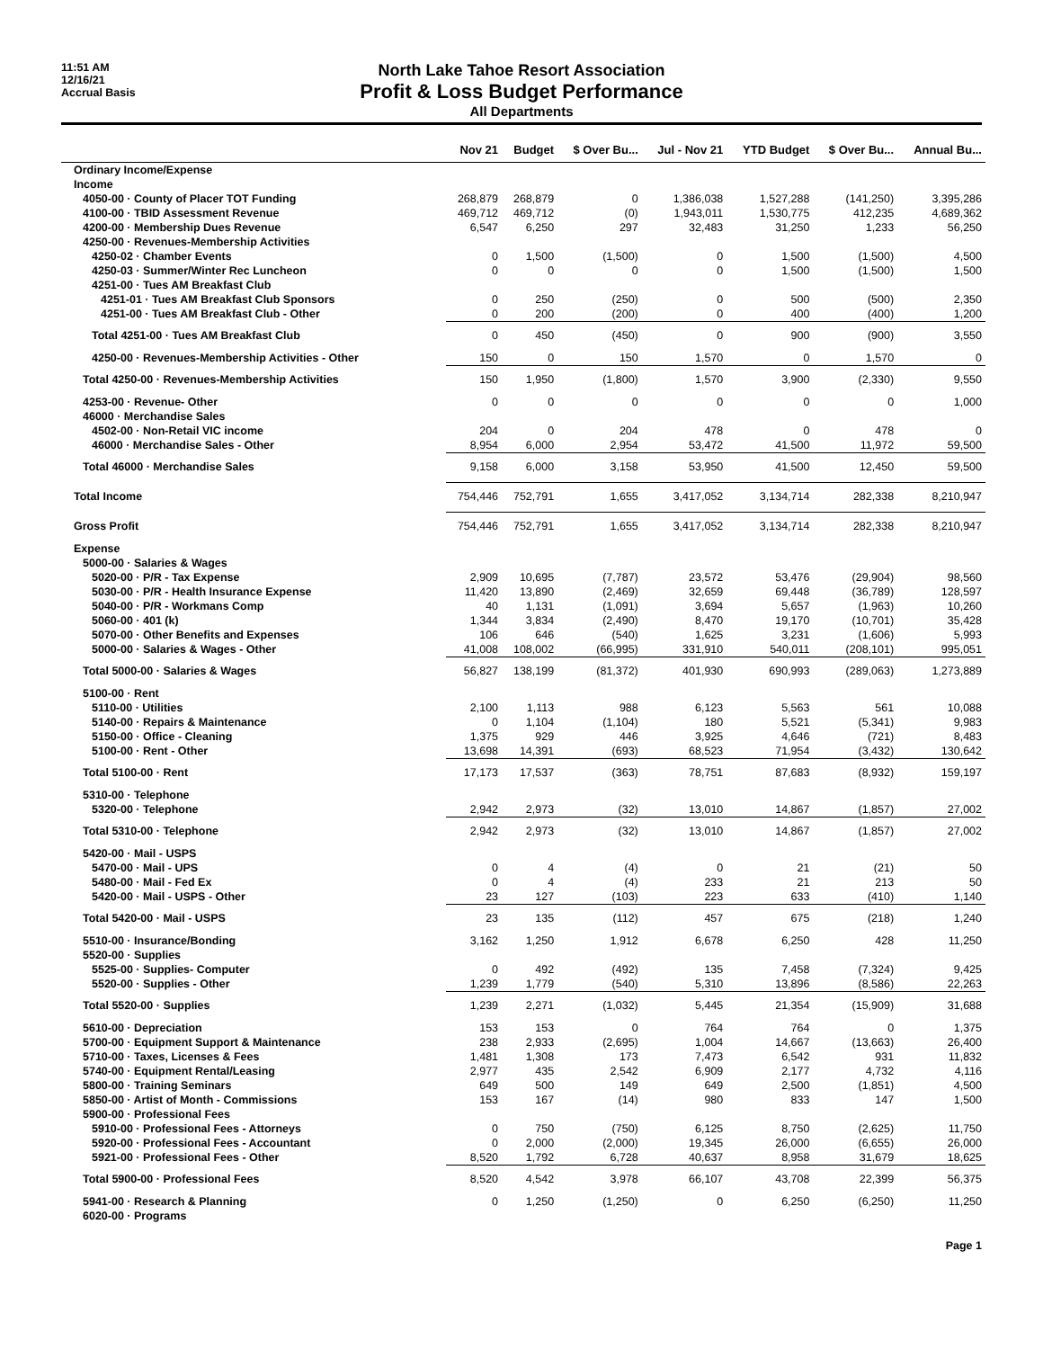11:51 AM
12/16/21
Accrual Basis
North Lake Tahoe Resort Association
Profit & Loss Budget Performance
All Departments
| | Nov 21 | Budget | $ Over Bu... | Jul - Nov 21 | YTD Budget | $ Over Bu... | Annual Bu... |
| --- | --- | --- | --- | --- | --- | --- | --- |
| Ordinary Income/Expense | | | | | | | |
| Income | | | | | | | |
| 4050-00 · County of Placer TOT Funding | 268,879 | 268,879 | 0 | 1,386,038 | 1,527,288 | (141,250) | 3,395,286 |
| 4100-00 · TBID Assessment Revenue | 469,712 | 469,712 | (0) | 1,943,011 | 1,530,775 | 412,235 | 4,689,362 |
| 4200-00 · Membership Dues Revenue | 6,547 | 6,250 | 297 | 32,483 | 31,250 | 1,233 | 56,250 |
| 4250-00 · Revenues-Membership Activities | | | | | | | |
| 4250-02 · Chamber Events | 0 | 1,500 | (1,500) | 0 | 1,500 | (1,500) | 4,500 |
| 4250-03 · Summer/Winter Rec Luncheon | 0 | 0 | 0 | 0 | 1,500 | (1,500) | 1,500 |
| 4251-00 · Tues AM Breakfast Club | | | | | | | |
| 4251-01 · Tues AM Breakfast Club Sponsors | 0 | 250 | (250) | 0 | 500 | (500) | 2,350 |
| 4251-00 · Tues AM Breakfast Club - Other | 0 | 200 | (200) | 0 | 400 | (400) | 1,200 |
| Total 4251-00 · Tues AM Breakfast Club | 0 | 450 | (450) | 0 | 900 | (900) | 3,550 |
| 4250-00 · Revenues-Membership Activities - Other | 150 | 0 | 150 | 1,570 | 0 | 1,570 | 0 |
| Total 4250-00 · Revenues-Membership Activities | 150 | 1,950 | (1,800) | 1,570 | 3,900 | (2,330) | 9,550 |
| 4253-00 · Revenue- Other | 0 | 0 | 0 | 0 | 0 | 0 | 1,000 |
| 46000 · Merchandise Sales | | | | | | | |
| 4502-00 · Non-Retail VIC income | 204 | 0 | 204 | 478 | 0 | 478 | 0 |
| 46000 · Merchandise Sales - Other | 8,954 | 6,000 | 2,954 | 53,472 | 41,500 | 11,972 | 59,500 |
| Total 46000 · Merchandise Sales | 9,158 | 6,000 | 3,158 | 53,950 | 41,500 | 12,450 | 59,500 |
| Total Income | 754,446 | 752,791 | 1,655 | 3,417,052 | 3,134,714 | 282,338 | 8,210,947 |
| Gross Profit | 754,446 | 752,791 | 1,655 | 3,417,052 | 3,134,714 | 282,338 | 8,210,947 |
| Expense | | | | | | | |
| 5000-00 · Salaries & Wages | | | | | | | |
| 5020-00 · P/R - Tax Expense | 2,909 | 10,695 | (7,787) | 23,572 | 53,476 | (29,904) | 98,560 |
| 5030-00 · P/R - Health Insurance Expense | 11,420 | 13,890 | (2,469) | 32,659 | 69,448 | (36,789) | 128,597 |
| 5040-00 · P/R - Workmans Comp | 40 | 1,131 | (1,091) | 3,694 | 5,657 | (1,963) | 10,260 |
| 5060-00 · 401 (k) | 1,344 | 3,834 | (2,490) | 8,470 | 19,170 | (10,701) | 35,428 |
| 5070-00 · Other Benefits and Expenses | 106 | 646 | (540) | 1,625 | 3,231 | (1,606) | 5,993 |
| 5000-00 · Salaries & Wages - Other | 41,008 | 108,002 | (66,995) | 331,910 | 540,011 | (208,101) | 995,051 |
| Total 5000-00 · Salaries & Wages | 56,827 | 138,199 | (81,372) | 401,930 | 690,993 | (289,063) | 1,273,889 |
| 5100-00 · Rent | | | | | | | |
| 5110-00 · Utilities | 2,100 | 1,113 | 988 | 6,123 | 5,563 | 561 | 10,088 |
| 5140-00 · Repairs & Maintenance | 0 | 1,104 | (1,104) | 180 | 5,521 | (5,341) | 9,983 |
| 5150-00 · Office - Cleaning | 1,375 | 929 | 446 | 3,925 | 4,646 | (721) | 8,483 |
| 5100-00 · Rent - Other | 13,698 | 14,391 | (693) | 68,523 | 71,954 | (3,432) | 130,642 |
| Total 5100-00 · Rent | 17,173 | 17,537 | (363) | 78,751 | 87,683 | (8,932) | 159,197 |
| 5310-00 · Telephone | | | | | | | |
| 5320-00 · Telephone | 2,942 | 2,973 | (32) | 13,010 | 14,867 | (1,857) | 27,002 |
| Total 5310-00 · Telephone | 2,942 | 2,973 | (32) | 13,010 | 14,867 | (1,857) | 27,002 |
| 5420-00 · Mail - USPS | | | | | | | |
| 5470-00 · Mail - UPS | 0 | 4 | (4) | 0 | 21 | (21) | 50 |
| 5480-00 · Mail - Fed Ex | 0 | 4 | (4) | 233 | 21 | 213 | 50 |
| 5420-00 · Mail - USPS - Other | 23 | 127 | (103) | 223 | 633 | (410) | 1,140 |
| Total 5420-00 · Mail - USPS | 23 | 135 | (112) | 457 | 675 | (218) | 1,240 |
| 5510-00 · Insurance/Bonding | 3,162 | 1,250 | 1,912 | 6,678 | 6,250 | 428 | 11,250 |
| 5520-00 · Supplies | | | | | | | |
| 5525-00 · Supplies- Computer | 0 | 492 | (492) | 135 | 7,458 | (7,324) | 9,425 |
| 5520-00 · Supplies - Other | 1,239 | 1,779 | (540) | 5,310 | 13,896 | (8,586) | 22,263 |
| Total 5520-00 · Supplies | 1,239 | 2,271 | (1,032) | 5,445 | 21,354 | (15,909) | 31,688 |
| 5610-00 · Depreciation | 153 | 153 | 0 | 764 | 764 | 0 | 1,375 |
| 5700-00 · Equipment Support & Maintenance | 238 | 2,933 | (2,695) | 1,004 | 14,667 | (13,663) | 26,400 |
| 5710-00 · Taxes, Licenses & Fees | 1,481 | 1,308 | 173 | 7,473 | 6,542 | 931 | 11,832 |
| 5740-00 · Equipment Rental/Leasing | 2,977 | 435 | 2,542 | 6,909 | 2,177 | 4,732 | 4,116 |
| 5800-00 · Training Seminars | 649 | 500 | 149 | 649 | 2,500 | (1,851) | 4,500 |
| 5850-00 · Artist of Month - Commissions | 153 | 167 | (14) | 980 | 833 | 147 | 1,500 |
| 5900-00 · Professional Fees | | | | | | | |
| 5910-00 · Professional Fees - Attorneys | 0 | 750 | (750) | 6,125 | 8,750 | (2,625) | 11,750 |
| 5920-00 · Professional Fees - Accountant | 0 | 2,000 | (2,000) | 19,345 | 26,000 | (6,655) | 26,000 |
| 5921-00 · Professional Fees - Other | 8,520 | 1,792 | 6,728 | 40,637 | 8,958 | 31,679 | 18,625 |
| Total 5900-00 · Professional Fees | 8,520 | 4,542 | 3,978 | 66,107 | 43,708 | 22,399 | 56,375 |
| 5941-00 · Research & Planning | 0 | 1,250 | (1,250) | 0 | 6,250 | (6,250) | 11,250 |
| 6020-00 · Programs | | | | | | | |
Page 1